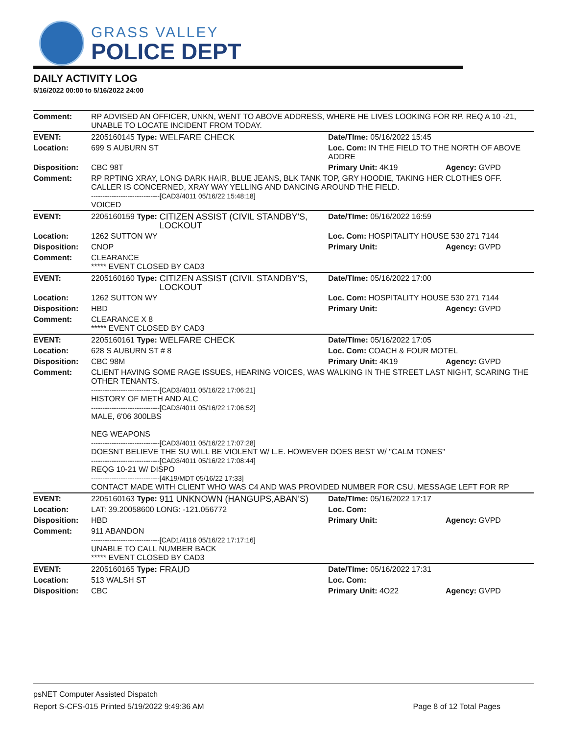GRASS VALLEY
POLICE DEPT
DAILY ACTIVITY LOG
5/16/2022 00:00 to 5/16/2022 24:00
| Comment: | RP ADVISED AN OFFICER, UNKN, WENT TO ABOVE ADDRESS, WHERE HE LIVES LOOKING FOR RP. REQ A 10 -21, UNABLE TO LOCATE INCIDENT FROM TODAY. | | | |
| EVENT: | 2205160145 Type: | WELFARE CHECK | Date/TIme: 05/16/2022 15:45 | |
| Location: | 699 S AUBURN ST | | Loc. Com: IN THE FIELD TO THE NORTH OF ABOVE ADDRE | |
| Disposition: | CBC 98T | | Primary Unit: 4K19 | Agency: GVPD |
| Comment: | RP RPTING XRAY, LONG DARK HAIR, BLUE JEANS, BLK TANK TOP, GRY HOODIE, TAKING HER CLOTHES OFF. CALLER IS CONCERNED, XRAY WAY YELLING AND DANCING AROUND THE FIELD. ------------------------------[CAD3/4011 05/16/22 15:48:18] VOICED | | | |
| EVENT: | 2205160159 Type: | CITIZEN ASSIST (CIVIL STANDBY'S, LOCKOUT | Date/TIme: 05/16/2022 16:59 | |
| Location: | 1262 SUTTON WY | | Loc. Com: HOSPITALITY HOUSE 530 271 7144 | |
| Disposition: | CNOP | | Primary Unit: | Agency: GVPD |
| Comment: | CLEARANCE ***** EVENT CLOSED BY CAD3 | | | |
| EVENT: | 2205160160 Type: | CITIZEN ASSIST (CIVIL STANDBY'S, LOCKOUT | Date/TIme: 05/16/2022 17:00 | |
| Location: | 1262 SUTTON WY | | Loc. Com: HOSPITALITY HOUSE 530 271 7144 | |
| Disposition: | HBD | | Primary Unit: | Agency: GVPD |
| Comment: | CLEARANCE X 8 ***** EVENT CLOSED BY CAD3 | | | |
| EVENT: | 2205160161 Type: | WELFARE CHECK | Date/TIme: 05/16/2022 17:05 | |
| Location: | 628 S AUBURN ST # 8 | | Loc. Com: COACH & FOUR MOTEL | |
| Disposition: | CBC 98M | | Primary Unit: 4K19 | Agency: GVPD |
| Comment: | CLIENT HAVING SOME RAGE ISSUES, HEARING VOICES, WAS WALKING IN THE STREET LAST NIGHT, SCARING THE OTHER TENANTS. ------------------------------[CAD3/4011 05/16/22 17:06:21] HISTORY OF METH AND ALC ------------------------------[CAD3/4011 05/16/22 17:06:52] MALE, 6'06 300LBS NEG WEAPONS ------------------------------[CAD3/4011 05/16/22 17:07:28] DOESNT BELIEVE THE SU WILL BE VIOLENT W/ L.E. HOWEVER DOES BEST W/ "CALM TONES" ------------------------------[CAD3/4011 05/16/22 17:08:44] REQG 10-21 W/ DISPO ------------------------------[4K19/MDT 05/16/22 17:33] CONTACT MADE WITH CLIENT WHO WAS C4 AND WAS PROVIDED NUMBER FOR CSU. MESSAGE LEFT FOR RP | | | |
| EVENT: | 2205160163 Type: | 911 UNKNOWN (HANGUPS,ABAN'S) | Date/TIme: 05/16/2022 17:17 | |
| Location: | LAT: 39.20058600 LONG: -121.056772 | | Loc. Com: | |
| Disposition: | HBD | | Primary Unit: | Agency: GVPD |
| Comment: | 911 ABANDON ------------------------------[CAD1/4116 05/16/22 17:17:16] UNABLE TO CALL NUMBER BACK ***** EVENT CLOSED BY CAD3 | | | |
| EVENT: | 2205160165 Type: | FRAUD | Date/TIme: 05/16/2022 17:31 | |
| Location: | 513 WALSH ST | | Loc. Com: | |
| Disposition: | CBC | | Primary Unit: 4O22 | Agency: GVPD |
psNET Computer Assisted Dispatch
Report S-CFS-015 Printed 5/19/2022 9:49:36 AM Page 8 of 12 Total Pages